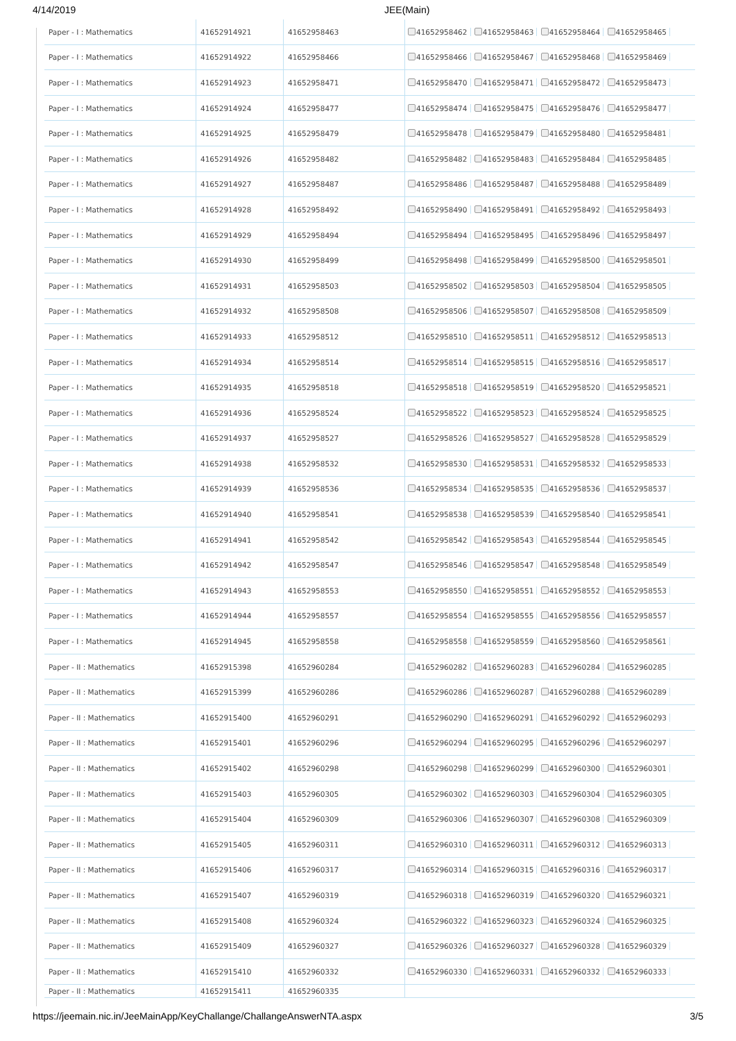4/14/2019 JEE(Main)
| Paper - I : Mathematics | 41652914921 | 41652958463 | 41652958462 41652958463 41652958464 41652958465 |
| Paper - I : Mathematics | 41652914922 | 41652958466 | 41652958466 41652958467 41652958468 41652958469 |
| Paper - I : Mathematics | 41652914923 | 41652958471 | 41652958470 41652958471 41652958472 41652958473 |
| Paper - I : Mathematics | 41652914924 | 41652958477 | 41652958474 41652958475 41652958476 41652958477 |
| Paper - I : Mathematics | 41652914925 | 41652958479 | 41652958478 41652958479 41652958480 41652958481 |
| Paper - I : Mathematics | 41652914926 | 41652958482 | 41652958482 41652958483 41652958484 41652958485 |
| Paper - I : Mathematics | 41652914927 | 41652958487 | 41652958486 41652958487 41652958488 41652958489 |
| Paper - I : Mathematics | 41652914928 | 41652958492 | 41652958490 41652958491 41652958492 41652958493 |
| Paper - I : Mathematics | 41652914929 | 41652958494 | 41652958494 41652958495 41652958496 41652958497 |
| Paper - I : Mathematics | 41652914930 | 41652958499 | 41652958498 41652958499 41652958500 41652958501 |
| Paper - I : Mathematics | 41652914931 | 41652958503 | 41652958502 41652958503 41652958504 41652958505 |
| Paper - I : Mathematics | 41652914932 | 41652958508 | 41652958506 41652958507 41652958508 41652958509 |
| Paper - I : Mathematics | 41652914933 | 41652958512 | 41652958510 41652958511 41652958512 41652958513 |
| Paper - I : Mathematics | 41652914934 | 41652958514 | 41652958514 41652958515 41652958516 41652958517 |
| Paper - I : Mathematics | 41652914935 | 41652958518 | 41652958518 41652958519 41652958520 41652958521 |
| Paper - I : Mathematics | 41652914936 | 41652958524 | 41652958522 41652958523 41652958524 41652958525 |
| Paper - I : Mathematics | 41652914937 | 41652958527 | 41652958526 41652958527 41652958528 41652958529 |
| Paper - I : Mathematics | 41652914938 | 41652958532 | 41652958530 41652958531 41652958532 41652958533 |
| Paper - I : Mathematics | 41652914939 | 41652958536 | 41652958534 41652958535 41652958536 41652958537 |
| Paper - I : Mathematics | 41652914940 | 41652958541 | 41652958538 41652958539 41652958540 41652958541 |
| Paper - I : Mathematics | 41652914941 | 41652958542 | 41652958542 41652958543 41652958544 41652958545 |
| Paper - I : Mathematics | 41652914942 | 41652958547 | 41652958546 41652958547 41652958548 41652958549 |
| Paper - I : Mathematics | 41652914943 | 41652958553 | 41652958550 41652958551 41652958552 41652958553 |
| Paper - I : Mathematics | 41652914944 | 41652958557 | 41652958554 41652958555 41652958556 41652958557 |
| Paper - I : Mathematics | 41652914945 | 41652958558 | 41652958558 41652958559 41652958560 41652958561 |
| Paper - II : Mathematics | 41652915398 | 41652960284 | 41652960282 41652960283 41652960284 41652960285 |
| Paper - II : Mathematics | 41652915399 | 41652960286 | 41652960286 41652960287 41652960288 41652960289 |
| Paper - II : Mathematics | 41652915400 | 41652960291 | 41652960290 41652960291 41652960292 41652960293 |
| Paper - II : Mathematics | 41652915401 | 41652960296 | 41652960294 41652960295 41652960296 41652960297 |
| Paper - II : Mathematics | 41652915402 | 41652960298 | 41652960298 41652960299 41652960300 41652960301 |
| Paper - II : Mathematics | 41652915403 | 41652960305 | 41652960302 41652960303 41652960304 41652960305 |
| Paper - II : Mathematics | 41652915404 | 41652960309 | 41652960306 41652960307 41652960308 41652960309 |
| Paper - II : Mathematics | 41652915405 | 41652960311 | 41652960310 41652960311 41652960312 41652960313 |
| Paper - II : Mathematics | 41652915406 | 41652960317 | 41652960314 41652960315 41652960316 41652960317 |
| Paper - II : Mathematics | 41652915407 | 41652960319 | 41652960318 41652960319 41652960320 41652960321 |
| Paper - II : Mathematics | 41652915408 | 41652960324 | 41652960322 41652960323 41652960324 41652960325 |
| Paper - II : Mathematics | 41652915409 | 41652960327 | 41652960326 41652960327 41652960328 41652960329 |
| Paper - II : Mathematics | 41652915410 | 41652960332 | 41652960330 41652960331 41652960332 41652960333 |
| Paper - II : Mathematics | 41652915411 | 41652960335 | |
https://jeemain.nic.in/JeeMainApp/KeyChallange/ChallangeAnswerNTA.aspx 3/5